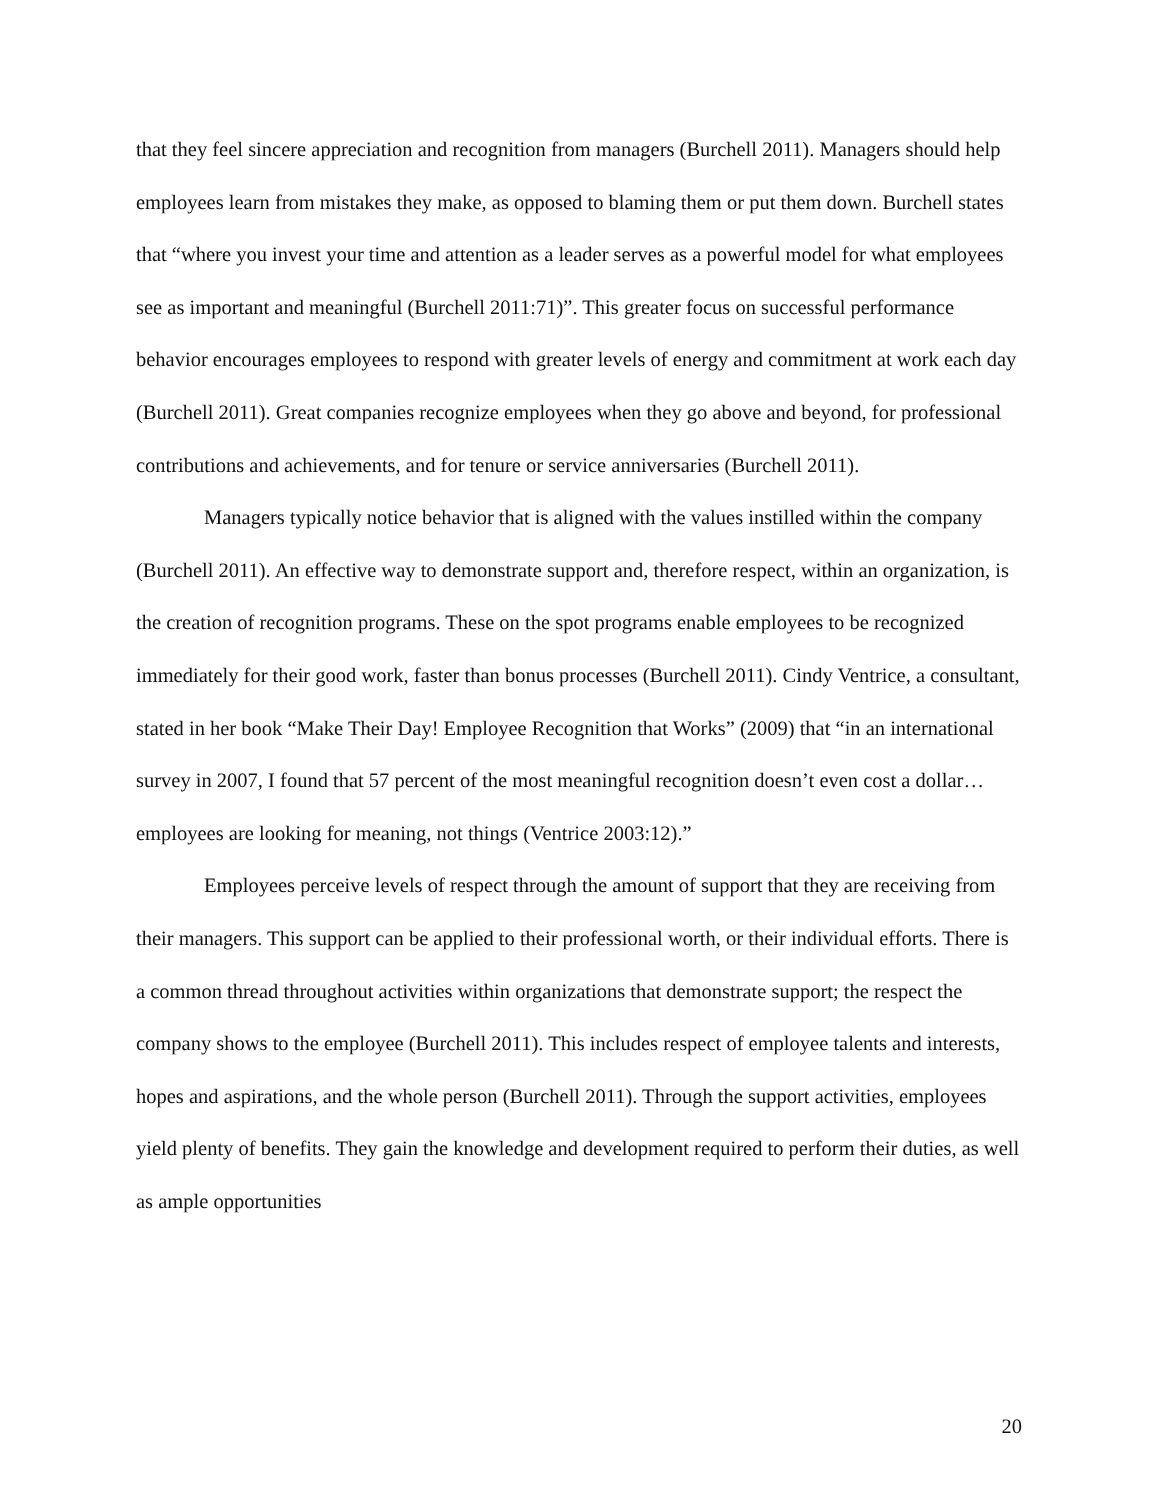that they feel sincere appreciation and recognition from managers (Burchell 2011). Managers should help employees learn from mistakes they make, as opposed to blaming them or put them down. Burchell states that “where you invest your time and attention as a leader serves as a powerful model for what employees see as important and meaningful (Burchell 2011:71)”. This greater focus on successful performance behavior encourages employees to respond with greater levels of energy and commitment at work each day (Burchell 2011). Great companies recognize employees when they go above and beyond, for professional contributions and achievements, and for tenure or service anniversaries (Burchell 2011).
Managers typically notice behavior that is aligned with the values instilled within the company (Burchell 2011). An effective way to demonstrate support and, therefore respect, within an organization, is the creation of recognition programs. These on the spot programs enable employees to be recognized immediately for their good work, faster than bonus processes (Burchell 2011). Cindy Ventrice, a consultant, stated in her book “Make Their Day! Employee Recognition that Works” (2009) that “in an international survey in 2007, I found that 57 percent of the most meaningful recognition doesn’t even cost a dollar… employees are looking for meaning, not things (Ventrice 2003:12).”
Employees perceive levels of respect through the amount of support that they are receiving from their managers. This support can be applied to their professional worth, or their individual efforts. There is a common thread throughout activities within organizations that demonstrate support; the respect the company shows to the employee (Burchell 2011). This includes respect of employee talents and interests, hopes and aspirations, and the whole person (Burchell 2011). Through the support activities, employees yield plenty of benefits. They gain the knowledge and development required to perform their duties, as well as ample opportunities
20